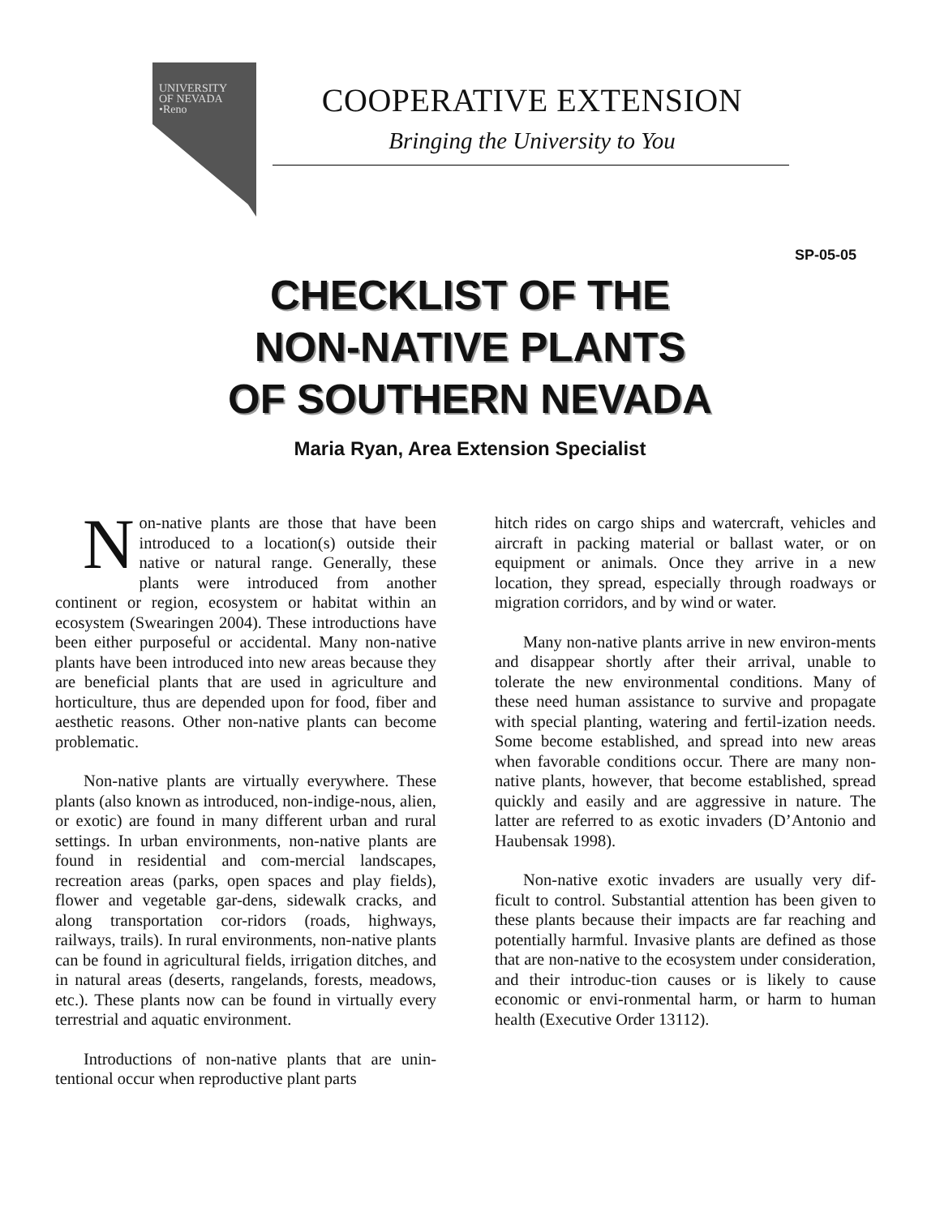UNIVERSITY
OF NEVADA
•Reno
COOPERATIVE EXTENSION
Bringing the University to You
SP-05-05
CHECKLIST OF THE
NON-NATIVE PLANTS
OF SOUTHERN NEVADA
Maria Ryan, Area Extension Specialist
Non-native plants are those that have been introduced to a location(s) outside their native or natural range. Generally, these plants were introduced from another continent or region, ecosystem or habitat within an ecosystem (Swearingen 2004). These introductions have been either purposeful or accidental. Many non-native plants have been introduced into new areas because they are beneficial plants that are used in agriculture and horticulture, thus are depended upon for food, fiber and aesthetic reasons. Other non-native plants can become problematic.
Non-native plants are virtually everywhere. These plants (also known as introduced, non-indige-nous, alien, or exotic) are found in many different urban and rural settings. In urban environments, non-native plants are found in residential and com-mercial landscapes, recreation areas (parks, open spaces and play fields), flower and vegetable gar-dens, sidewalk cracks, and along transportation cor-ridors (roads, highways, railways, trails). In rural environments, non-native plants can be found in agricultural fields, irrigation ditches, and in natural areas (deserts, rangelands, forests, meadows, etc.). These plants now can be found in virtually every terrestrial and aquatic environment.
Introductions of non-native plants that are unin-tentional occur when reproductive plant parts
hitch rides on cargo ships and watercraft, vehicles and aircraft in packing material or ballast water, or on equipment or animals. Once they arrive in a new location, they spread, especially through roadways or migration corridors, and by wind or water.
Many non-native plants arrive in new environ-ments and disappear shortly after their arrival, unable to tolerate the new environmental conditions. Many of these need human assistance to survive and propagate with special planting, watering and fertil-ization needs. Some become established, and spread into new areas when favorable conditions occur. There are many non-native plants, however, that become established, spread quickly and easily and are aggressive in nature. The latter are referred to as exotic invaders (D’Antonio and Haubensak 1998).
Non-native exotic invaders are usually very dif-ficult to control. Substantial attention has been given to these plants because their impacts are far reaching and potentially harmful. Invasive plants are defined as those that are non-native to the ecosystem under consideration, and their introduc-tion causes or is likely to cause economic or envi-ronmental harm, or harm to human health (Executive Order 13112).